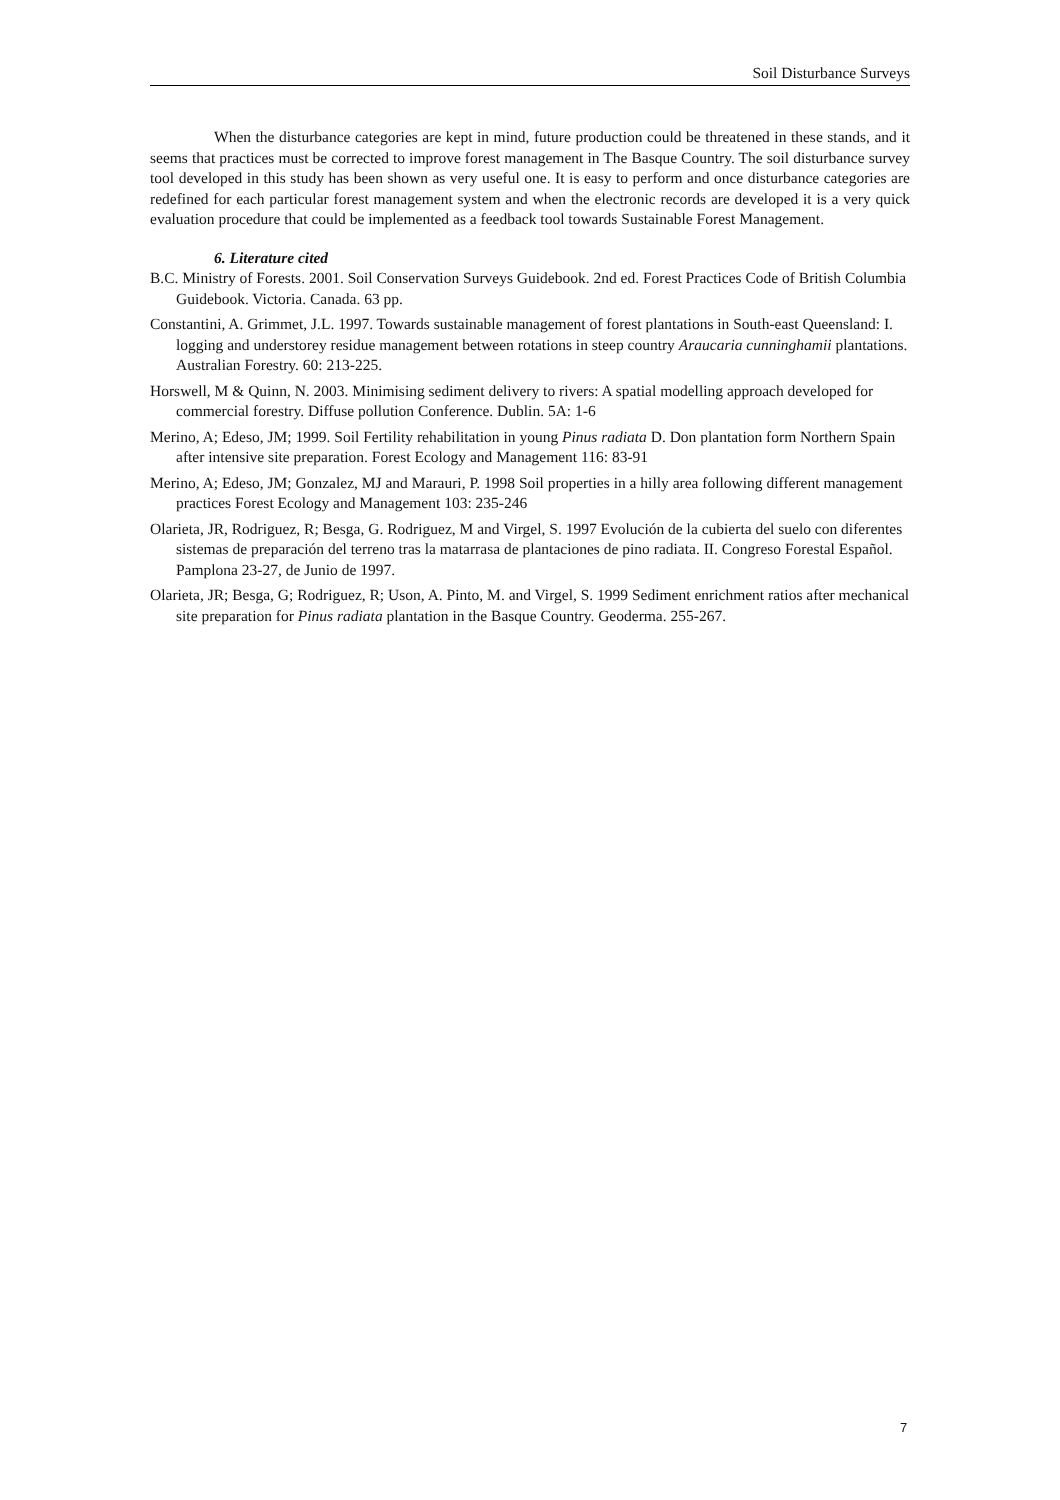Soil Disturbance Surveys
When the disturbance categories are kept in mind, future production could be threatened in these stands, and it seems that practices must be corrected to improve forest management in The Basque Country. The soil disturbance survey tool developed in this study has been shown as very useful one. It is easy to perform and once disturbance categories are redefined for each particular forest management system and when the electronic records are developed it is a very quick evaluation procedure that could be implemented as a feedback tool towards Sustainable Forest Management.
6. Literature cited
B.C. Ministry of Forests. 2001. Soil Conservation Surveys Guidebook. 2nd ed. Forest Practices Code of British Columbia Guidebook. Victoria. Canada. 63 pp.
Constantini, A. Grimmet, J.L. 1997. Towards sustainable management of forest plantations in South-east Queensland: I. logging and understorey residue management between rotations in steep country Araucaria cunninghamii plantations. Australian Forestry. 60: 213-225.
Horswell, M & Quinn, N. 2003. Minimising sediment delivery to rivers: A spatial modelling approach developed for commercial forestry. Diffuse pollution Conference. Dublin. 5A: 1-6
Merino, A; Edeso, JM; 1999. Soil Fertility rehabilitation in young Pinus radiata D. Don plantation form Northern Spain after intensive site preparation. Forest Ecology and Management 116: 83-91
Merino, A; Edeso, JM; Gonzalez, MJ and Marauri, P. 1998 Soil properties in a hilly area following different management practices Forest Ecology and Management 103: 235-246
Olarieta, JR, Rodriguez, R; Besga, G. Rodriguez, M and Virgel, S. 1997 Evolución de la cubierta del suelo con diferentes sistemas de preparación del terreno tras la matarrasa de plantaciones de pino radiata. II. Congreso Forestal Español. Pamplona 23-27, de Junio de 1997.
Olarieta, JR; Besga, G; Rodriguez, R; Uson, A. Pinto, M. and Virgel, S. 1999 Sediment enrichment ratios after mechanical site preparation for Pinus radiata plantation in the Basque Country. Geoderma. 255-267.
7